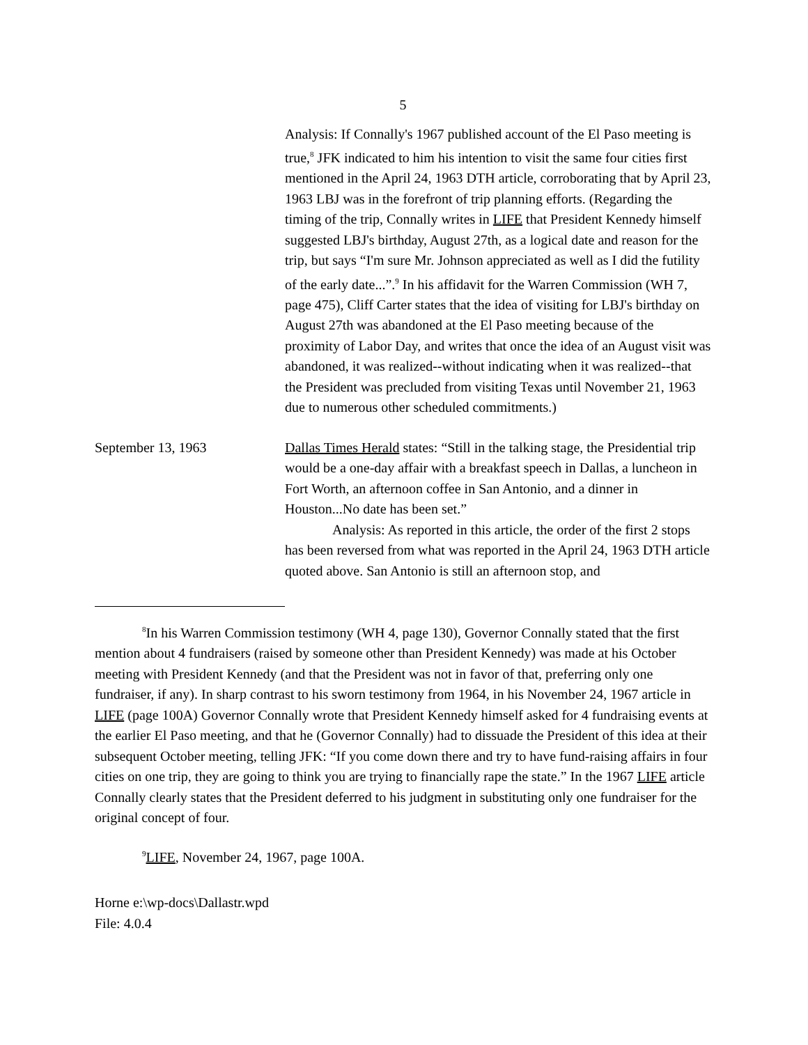5
Analysis: If Connally's 1967 published account of the El Paso meeting is true,<sup>8</sup> JFK indicated to him his intention to visit the same four cities first mentioned in the April 24, 1963 DTH article, corroborating that by April 23, 1963 LBJ was in the forefront of trip planning efforts. (Regarding the timing of the trip, Connally writes in LIFE that President Kennedy himself suggested LBJ's birthday, August 27th, as a logical date and reason for the trip, but says “I'm sure Mr. Johnson appreciated as well as I did the futility of the early date...”.<sup>9</sup> In his affidavit for the Warren Commission (WH 7, page 475), Cliff Carter states that the idea of visiting for LBJ's birthday on August 27th was abandoned at the El Paso meeting because of the proximity of Labor Day, and writes that once the idea of an August visit was abandoned, it was realized--without indicating when it was realized--that the President was precluded from visiting Texas until November 21, 1963 due to numerous other scheduled commitments.)
September 13, 1963 Dallas Times Herald states: “Still in the talking stage, the Presidential trip would be a one-day affair with a breakfast speech in Dallas, a luncheon in Fort Worth, an afternoon coffee in San Antonio, and a dinner in Houston...No date has been set.”
Analysis: As reported in this article, the order of the first 2 stops has been reversed from what was reported in the April 24, 1963 DTH article quoted above. San Antonio is still an afternoon stop, and
<sup>8</sup> In his Warren Commission testimony (WH 4, page 130), Governor Connally stated that the first mention about 4 fundraisers (raised by someone other than President Kennedy) was made at his October meeting with President Kennedy (and that the President was not in favor of that, preferring only one fundraiser, if any). In sharp contrast to his sworn testimony from 1964, in his November 24, 1967 article in LIFE (page 100A) Governor Connally wrote that President Kennedy himself asked for 4 fundraising events at the earlier El Paso meeting, and that he (Governor Connally) had to dissuade the President of this idea at their subsequent October meeting, telling JFK: “If you come down there and try to have fund-raising affairs in four cities on one trip, they are going to think you are trying to financially rape the state.” In the 1967 LIFE article Connally clearly states that the President deferred to his judgment in substituting only one fundraiser for the original concept of four.
<sup>9</sup> LIFE, November 24, 1967, page 100A.
Horne e:\wp-docs\Dallastr.wpd
File: 4.0.4